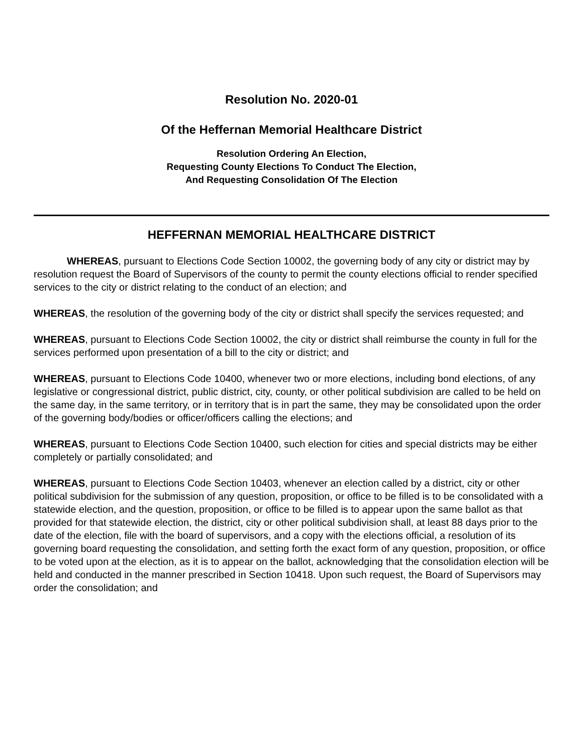Resolution No. 2020-01
Of the Heffernan Memorial Healthcare District
Resolution Ordering An Election,
Requesting County Elections To Conduct The Election,
And Requesting Consolidation Of The Election
HEFFERNAN MEMORIAL HEALTHCARE DISTRICT
WHEREAS, pursuant to Elections Code Section 10002, the governing body of any city or district may by resolution request the Board of Supervisors of the county to permit the county elections official to render specified services to the city or district relating to the conduct of an election; and
WHEREAS, the resolution of the governing body of the city or district shall specify the services requested; and
WHEREAS, pursuant to Elections Code Section 10002, the city or district shall reimburse the county in full for the services performed upon presentation of a bill to the city or district; and
WHEREAS, pursuant to Elections Code 10400, whenever two or more elections, including bond elections, of any legislative or congressional district, public district, city, county, or other political subdivision are called to be held on the same day, in the same territory, or in territory that is in part the same, they may be consolidated upon the order of the governing body/bodies or officer/officers calling the elections; and
WHEREAS, pursuant to Elections Code Section 10400, such election for cities and special districts may be either completely or partially consolidated; and
WHEREAS, pursuant to Elections Code Section 10403, whenever an election called by a district, city or other political subdivision for the submission of any question, proposition, or office to be filled is to be consolidated with a statewide election, and the question, proposition, or office to be filled is to appear upon the same ballot as that provided for that statewide election, the district, city or other political subdivision shall, at least 88 days prior to the date of the election, file with the board of supervisors, and a copy with the elections official, a resolution of its governing board requesting the consolidation, and setting forth the exact form of any question, proposition, or office to be voted upon at the election, as it is to appear on the ballot, acknowledging that the consolidation election will be held and conducted in the manner prescribed in Section 10418. Upon such request, the Board of Supervisors may order the consolidation; and